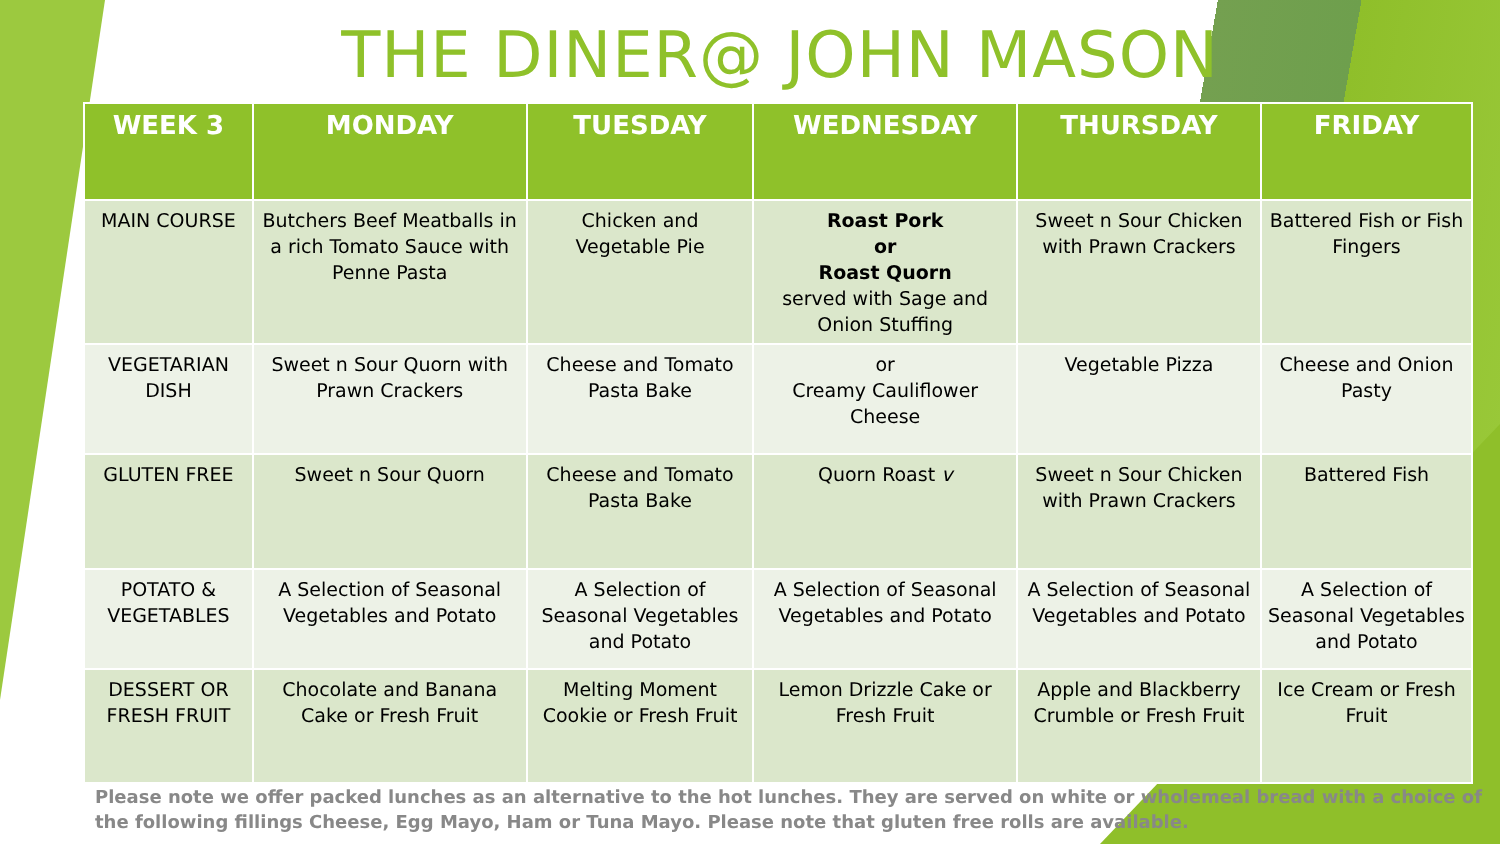THE DINER@ JOHN MASON
| WEEK 3 | MONDAY | TUESDAY | WEDNESDAY | THURSDAY | FRIDAY |
| --- | --- | --- | --- | --- | --- |
| MAIN COURSE | Butchers Beef Meatballs in a rich Tomato Sauce with Penne Pasta | Chicken and Vegetable Pie | Roast Pork or Roast Quorn served with Sage and Onion Stuffing | Sweet n Sour Chicken with Prawn Crackers | Battered Fish or Fish Fingers |
| VEGETARIAN DISH | Sweet n Sour Quorn with Prawn Crackers | Cheese and Tomato Pasta Bake | or Creamy Cauliflower Cheese | Vegetable Pizza | Cheese and Onion Pasty |
| GLUTEN FREE | Sweet n Sour Quorn | Cheese and Tomato Pasta Bake | Quorn Roast v | Sweet n Sour Chicken with Prawn Crackers | Battered Fish |
| POTATO & VEGETABLES | A Selection of Seasonal Vegetables and Potato | A Selection of Seasonal Vegetables and Potato | A Selection of Seasonal Vegetables and Potato | A Selection of Seasonal Vegetables and Potato | A Selection of Seasonal Vegetables and Potato |
| DESSERT OR FRESH FRUIT | Chocolate and Banana Cake or Fresh Fruit | Melting Moment Cookie or Fresh Fruit | Lemon Drizzle Cake or Fresh Fruit | Apple and Blackberry Crumble or Fresh Fruit | Ice Cream or Fresh Fruit |
Please note we offer packed lunches as an alternative to the hot lunches. They are served on white or wholemeal bread with a choice of the following fillings Cheese, Egg Mayo, Ham or Tuna Mayo. Please note that gluten free rolls are available.